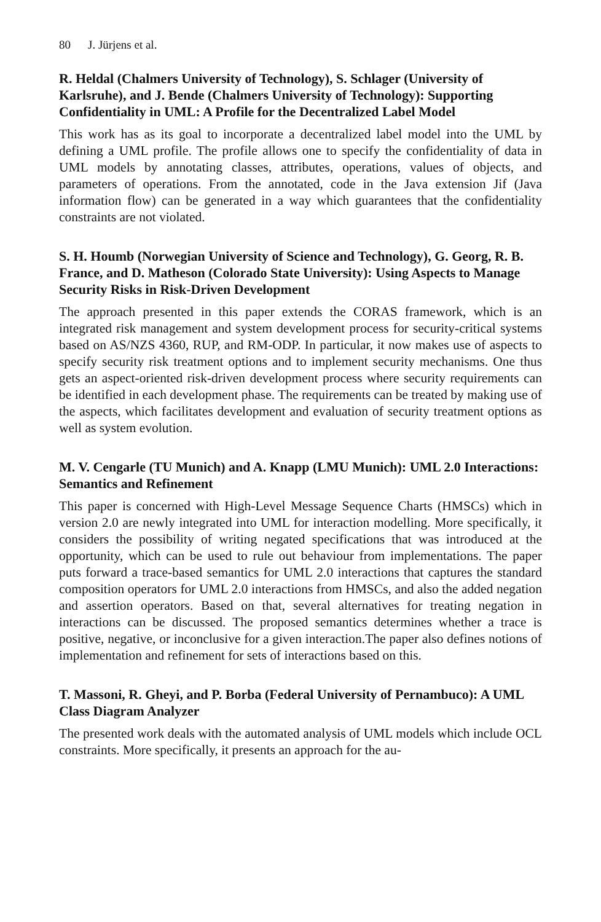80 J. Jürjens et al.
R. Heldal (Chalmers University of Technology), S. Schlager (University of Karlsruhe), and J. Bende (Chalmers University of Technology): Supporting Confidentiality in UML: A Profile for the Decentralized Label Model
This work has as its goal to incorporate a decentralized label model into the UML by defining a UML profile. The profile allows one to specify the confidentiality of data in UML models by annotating classes, attributes, operations, values of objects, and parameters of operations. From the annotated, code in the Java extension Jif (Java information flow) can be generated in a way which guarantees that the confidentiality constraints are not violated.
S. H. Houmb (Norwegian University of Science and Technology), G. Georg, R. B. France, and D. Matheson (Colorado State University): Using Aspects to Manage Security Risks in Risk-Driven Development
The approach presented in this paper extends the CORAS framework, which is an integrated risk management and system development process for security-critical systems based on AS/NZS 4360, RUP, and RM-ODP. In particular, it now makes use of aspects to specify security risk treatment options and to implement security mechanisms. One thus gets an aspect-oriented risk-driven development process where security requirements can be identified in each development phase. The requirements can be treated by making use of the aspects, which facilitates development and evaluation of security treatment options as well as system evolution.
M. V. Cengarle (TU Munich) and A. Knapp (LMU Munich): UML 2.0 Interactions: Semantics and Refinement
This paper is concerned with High-Level Message Sequence Charts (HMSCs) which in version 2.0 are newly integrated into UML for interaction modelling. More specifically, it considers the possibility of writing negated specifications that was introduced at the opportunity, which can be used to rule out behaviour from implementations. The paper puts forward a trace-based semantics for UML 2.0 interactions that captures the standard composition operators for UML 2.0 interactions from HMSCs, and also the added negation and assertion operators. Based on that, several alternatives for treating negation in interactions can be discussed. The proposed semantics determines whether a trace is positive, negative, or inconclusive for a given interaction.The paper also defines notions of implementation and refinement for sets of interactions based on this.
T. Massoni, R. Gheyi, and P. Borba (Federal University of Pernambuco): A UML Class Diagram Analyzer
The presented work deals with the automated analysis of UML models which include OCL constraints. More specifically, it presents an approach for the au-